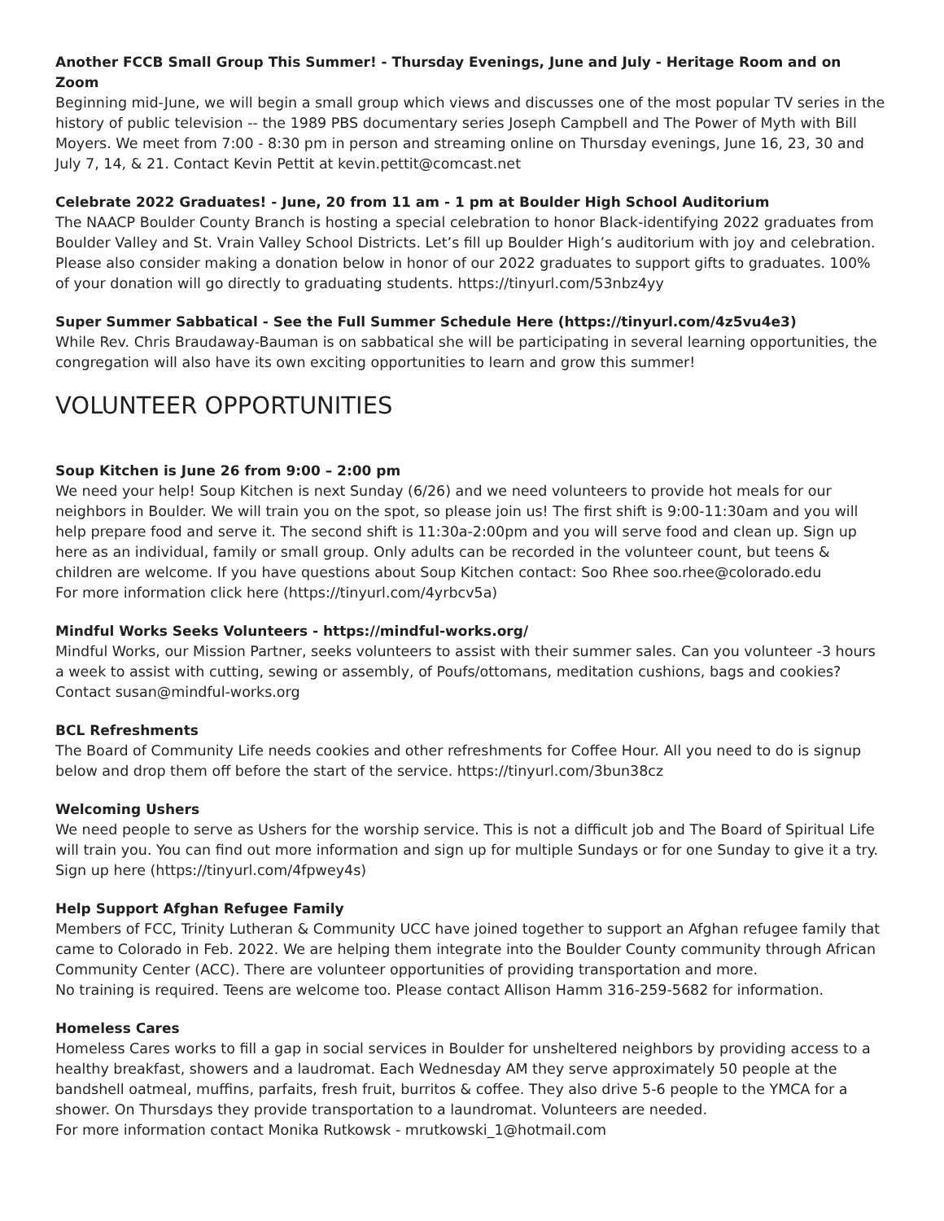Another FCCB Small Group This Summer! - Thursday Evenings, June and July - Heritage Room and on Zoom
Beginning mid-June, we will begin a small group which views and discusses one of the most popular TV series in the history of public television -- the 1989 PBS documentary series Joseph Campbell and The Power of Myth with Bill Moyers. We meet from 7:00 - 8:30 pm in person and streaming online on Thursday evenings, June 16, 23, 30 and July 7, 14, & 21. Contact Kevin Pettit at kevin.pettit@comcast.net
Celebrate 2022 Graduates! - June, 20 from 11 am - 1 pm at Boulder High School Auditorium
The NAACP Boulder County Branch is hosting a special celebration to honor Black-identifying 2022 graduates from Boulder Valley and St. Vrain Valley School Districts. Let’s fill up Boulder High’s auditorium with joy and celebration. Please also consider making a donation below in honor of our 2022 graduates to support gifts to graduates. 100% of your donation will go directly to graduating students. https://tinyurl.com/53nbz4yy
Super Summer Sabbatical - See the Full Summer Schedule Here (https://tinyurl.com/4z5vu4e3)
While Rev. Chris Braudaway-Bauman is on sabbatical she will be participating in several learning opportunities, the congregation will also have its own exciting opportunities to learn and grow this summer!
VOLUNTEER OPPORTUNITIES
Soup Kitchen is June 26 from 9:00 – 2:00 pm
We need your help! Soup Kitchen is next Sunday (6/26) and we need volunteers to provide hot meals for our neighbors in Boulder. We will train you on the spot, so please join us! The first shift is 9:00-11:30am and you will help prepare food and serve it. The second shift is 11:30a-2:00pm and you will serve food and clean up. Sign up here as an individual, family or small group. Only adults can be recorded in the volunteer count, but teens & children are welcome. If you have questions about Soup Kitchen contact: Soo Rhee soo.rhee@colorado.edu
For more information click here (https://tinyurl.com/4yrbcv5a)
Mindful Works Seeks Volunteers - https://mindful-works.org/
Mindful Works, our Mission Partner, seeks volunteers to assist with their summer sales. Can you volunteer -3 hours a week to assist with cutting, sewing or assembly, of Poufs/ottomans, meditation cushions, bags and cookies? Contact susan@mindful-works.org
BCL Refreshments
The Board of Community Life needs cookies and other refreshments for Coffee Hour. All you need to do is signup below and drop them off before the start of the service. https://tinyurl.com/3bun38cz
Welcoming Ushers
We need people to serve as Ushers for the worship service. This is not a difficult job and The Board of Spiritual Life will train you. You can find out more information and sign up for multiple Sundays or for one Sunday to give it a try. Sign up here (https://tinyurl.com/4fpwey4s)
Help Support Afghan Refugee Family
Members of FCC, Trinity Lutheran & Community UCC have joined together to support an Afghan refugee family that came to Colorado in Feb. 2022. We are helping them integrate into the Boulder County community through African Community Center (ACC). There are volunteer opportunities of providing transportation and more.
No training is required. Teens are welcome too. Please contact Allison Hamm 316-259-5682 for information.
Homeless Cares
Homeless Cares works to fill a gap in social services in Boulder for unsheltered neighbors by providing access to a healthy breakfast, showers and a laudromat. Each Wednesday AM they serve approximately 50 people at the bandshell oatmeal, muffins, parfaits, fresh fruit, burritos & coffee. They also drive 5-6 people to the YMCA for a shower. On Thursdays they provide transportation to a laundromat. Volunteers are needed.
For more information contact Monika Rutkowsk - mrutkowski_1@hotmail.com